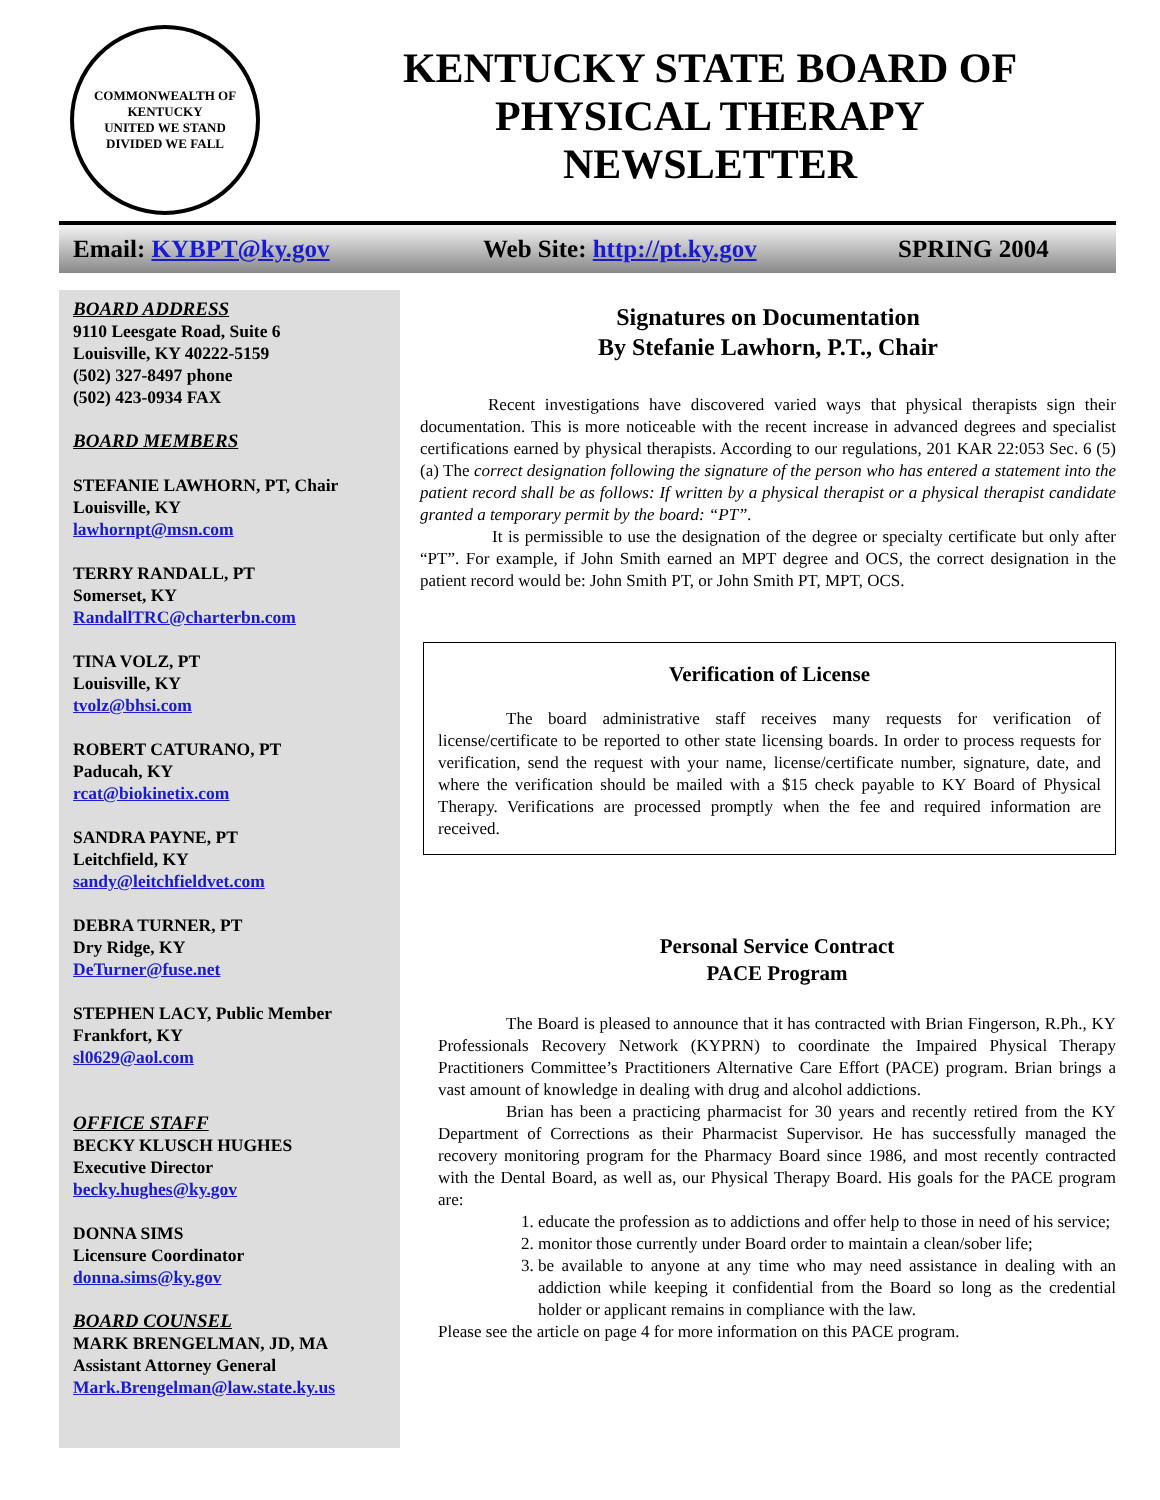COMMONWEALTH OF KENTUCKY
UNITED WE STAND
DIVIDED WE FALL
KENTUCKY STATE BOARD OF
PHYSICAL THERAPY
NEWSLETTER
Email: KYBPT@ky.gov Web Site: http://pt.ky.gov SPRING 2004
BOARD ADDRESS
9110 Leesgate Road, Suite 6
Louisville, KY 40222-5159
(502) 327-8497 phone
(502) 423-0934 FAX
BOARD MEMBERS
STEFANIE LAWHORN, PT, Chair
Louisville, KY
lawhornpt@msn.com
TERRY RANDALL, PT
Somerset, KY
RandallTRC@charterbn.com
TINA VOLZ, PT
Louisville, KY
tvolz@bhsi.com
ROBERT CATURANO, PT
Paducah, KY
rcat@biokinetix.com
SANDRA PAYNE, PT
Leitchfield, KY
sandy@leitchfieldvet.com
DEBRA TURNER, PT
Dry Ridge, KY
DeTurner@fuse.net
STEPHEN LACY, Public Member
Frankfort, KY
sl0629@aol.com
OFFICE STAFF
BECKY KLUSCH HUGHES
Executive Director
becky.hughes@ky.gov
DONNA SIMS
Licensure Coordinator
donna.sims@ky.gov
BOARD COUNSEL
MARK BRENGELMAN, JD, MA
Assistant Attorney General
Mark.Brengelman@law.state.ky.us
Signatures on Documentation
By Stefanie Lawhorn, P.T., Chair
Recent investigations have discovered varied ways that physical therapists sign their documentation. This is more noticeable with the recent increase in advanced degrees and specialist certifications earned by physical therapists. According to our regulations, 201 KAR 22:053 Sec. 6 (5)(a) The correct designation following the signature of the person who has entered a statement into the patient record shall be as follows: If written by a physical therapist or a physical therapist candidate granted a temporary permit by the board: “PT”.
It is permissible to use the designation of the degree or specialty certificate but only after “PT”. For example, if John Smith earned an MPT degree and OCS, the correct designation in the patient record would be: John Smith PT, or John Smith PT, MPT, OCS.
Verification of License
The board administrative staff receives many requests for verification of license/certificate to be reported to other state licensing boards. In order to process requests for verification, send the request with your name, license/certificate number, signature, date, and where the verification should be mailed with a $15 check payable to KY Board of Physical Therapy. Verifications are processed promptly when the fee and required information are received.
Personal Service Contract
PACE Program
The Board is pleased to announce that it has contracted with Brian Fingerson, R.Ph., KY Professionals Recovery Network (KYPRN) to coordinate the Impaired Physical Therapy Practitioners Committee’s Practitioners Alternative Care Effort (PACE) program. Brian brings a vast amount of knowledge in dealing with drug and alcohol addictions.
Brian has been a practicing pharmacist for 30 years and recently retired from the KY Department of Corrections as their Pharmacist Supervisor. He has successfully managed the recovery monitoring program for the Pharmacy Board since 1986, and most recently contracted with the Dental Board, as well as, our Physical Therapy Board. His goals for the PACE program are:
1. educate the profession as to addictions and offer help to those in need of his service;
2. monitor those currently under Board order to maintain a clean/sober life;
3. be available to anyone at any time who may need assistance in dealing with an addiction while keeping it confidential from the Board so long as the credential holder or applicant remains in compliance with the law.
Please see the article on page 4 for more information on this PACE program.